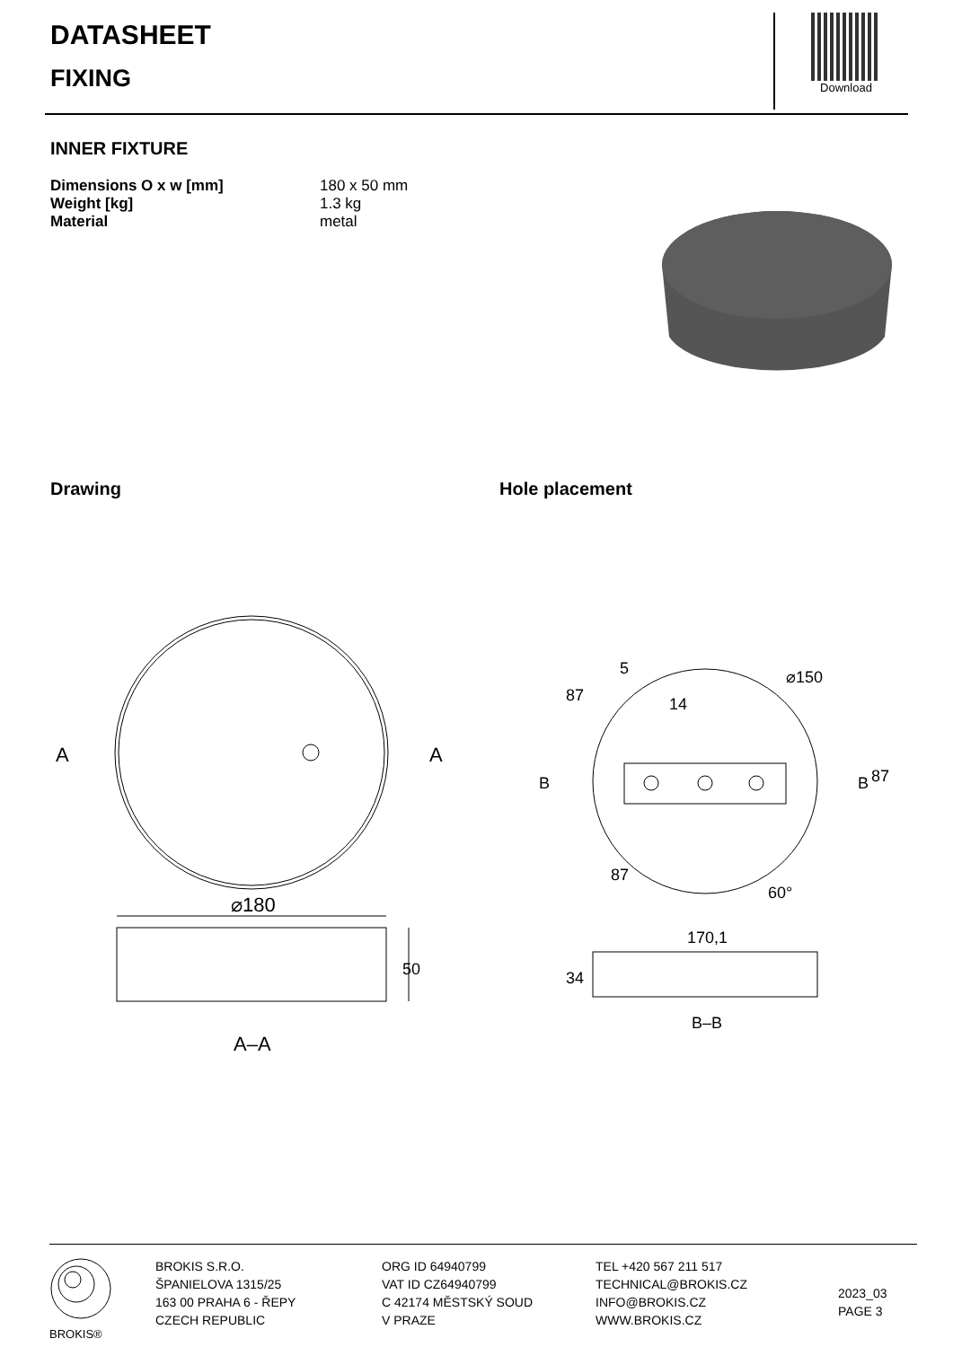DATASHEET
FIXING
Download
INNER FIXTURE
Dimensions O x w [mm] 180 x 50 mm Weight [kg] 1.3 kg Material metal
Drawing Hole placement
A
A
⌀180
50
A–A
B
B
87
87
5
14
⌀150
87
60°
170,1
34
B–B
BROKIS® BROKIS S.R.O.
ŠPANIELOVA 1315/25
163 00 PRAHA 6 - ŘEPY
CZECH REPUBLIC
ORG ID 64940799
VAT ID CZ64940799
C 42174 MĚSTSKÝ SOUD
V PRAZE
TEL +420 567 211 517
TECHNICAL@BROKIS.CZ
INFO@BROKIS.CZ
WWW.BROKIS.CZ
2023_03
PAGE 3